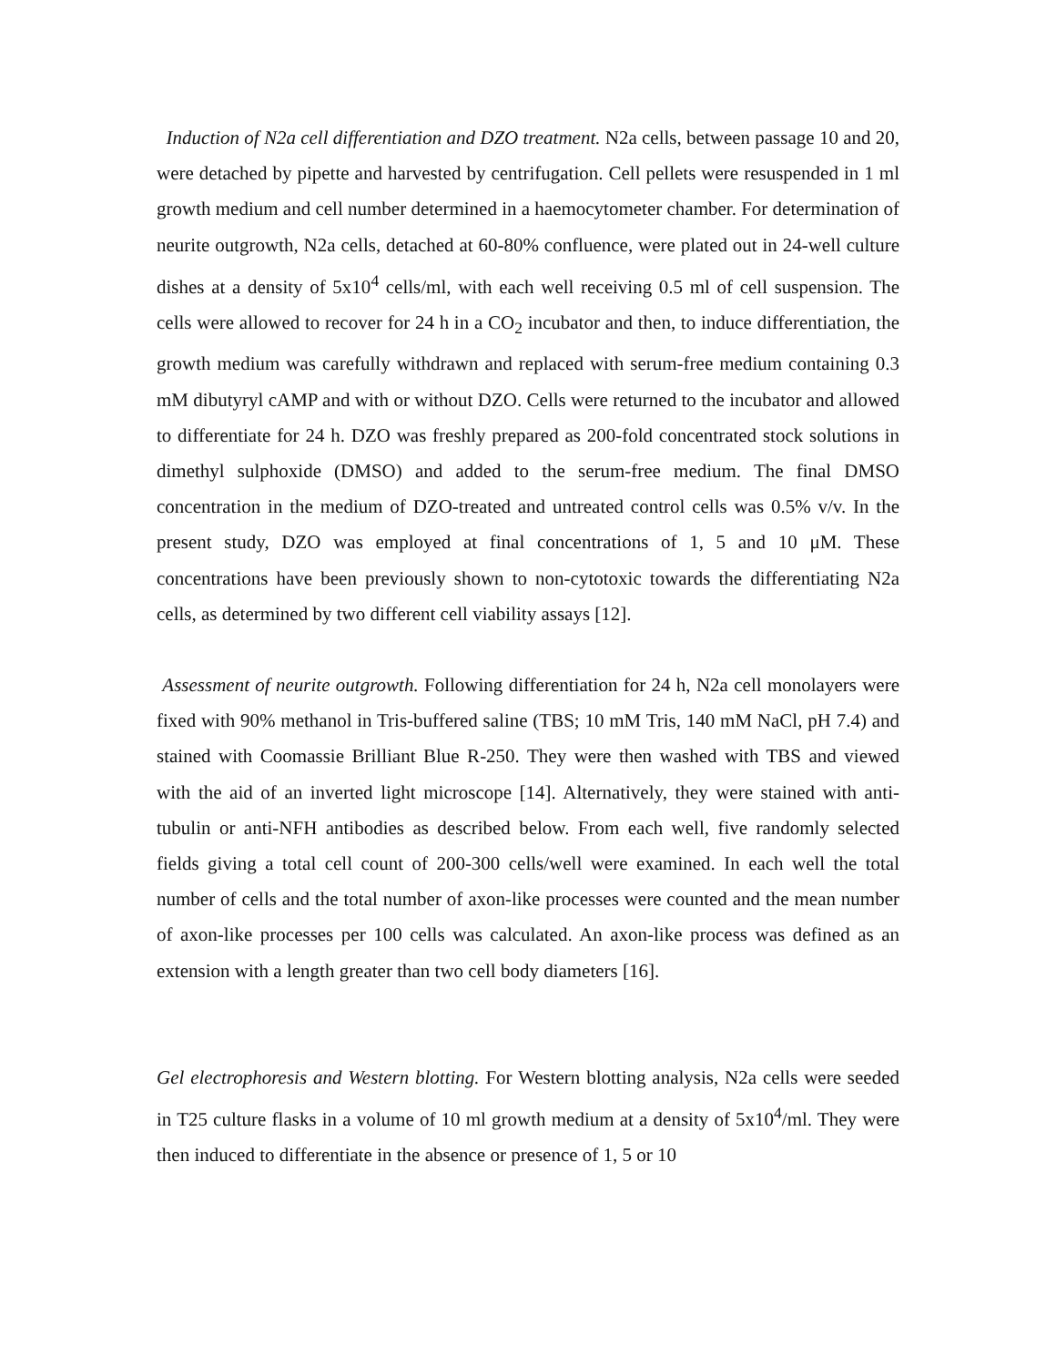Induction of N2a cell differentiation and DZO treatment. N2a cells, between passage 10 and 20, were detached by pipette and harvested by centrifugation. Cell pellets were resuspended in 1 ml growth medium and cell number determined in a haemocytometer chamber. For determination of neurite outgrowth, N2a cells, detached at 60-80% confluence, were plated out in 24-well culture dishes at a density of 5x10<sup>4</sup> cells/ml, with each well receiving 0.5 ml of cell suspension. The cells were allowed to recover for 24 h in a CO<sub>2</sub> incubator and then, to induce differentiation, the growth medium was carefully withdrawn and replaced with serum-free medium containing 0.3 mM dibutyryl cAMP and with or without DZO. Cells were returned to the incubator and allowed to differentiate for 24 h. DZO was freshly prepared as 200-fold concentrated stock solutions in dimethyl sulphoxide (DMSO) and added to the serum-free medium. The final DMSO concentration in the medium of DZO-treated and untreated control cells was 0.5% v/v. In the present study, DZO was employed at final concentrations of 1, 5 and 10 μM. These concentrations have been previously shown to non-cytotoxic towards the differentiating N2a cells, as determined by two different cell viability assays [12].
Assessment of neurite outgrowth. Following differentiation for 24 h, N2a cell monolayers were fixed with 90% methanol in Tris-buffered saline (TBS; 10 mM Tris, 140 mM NaCl, pH 7.4) and stained with Coomassie Brilliant Blue R-250. They were then washed with TBS and viewed with the aid of an inverted light microscope [14]. Alternatively, they were stained with anti-tubulin or anti-NFH antibodies as described below. From each well, five randomly selected fields giving a total cell count of 200-300 cells/well were examined. In each well the total number of cells and the total number of axon-like processes were counted and the mean number of axon-like processes per 100 cells was calculated. An axon-like process was defined as an extension with a length greater than two cell body diameters [16].
Gel electrophoresis and Western blotting. For Western blotting analysis, N2a cells were seeded in T25 culture flasks in a volume of 10 ml growth medium at a density of 5x10<sup>4</sup>/ml. They were then induced to differentiate in the absence or presence of 1, 5 or 10